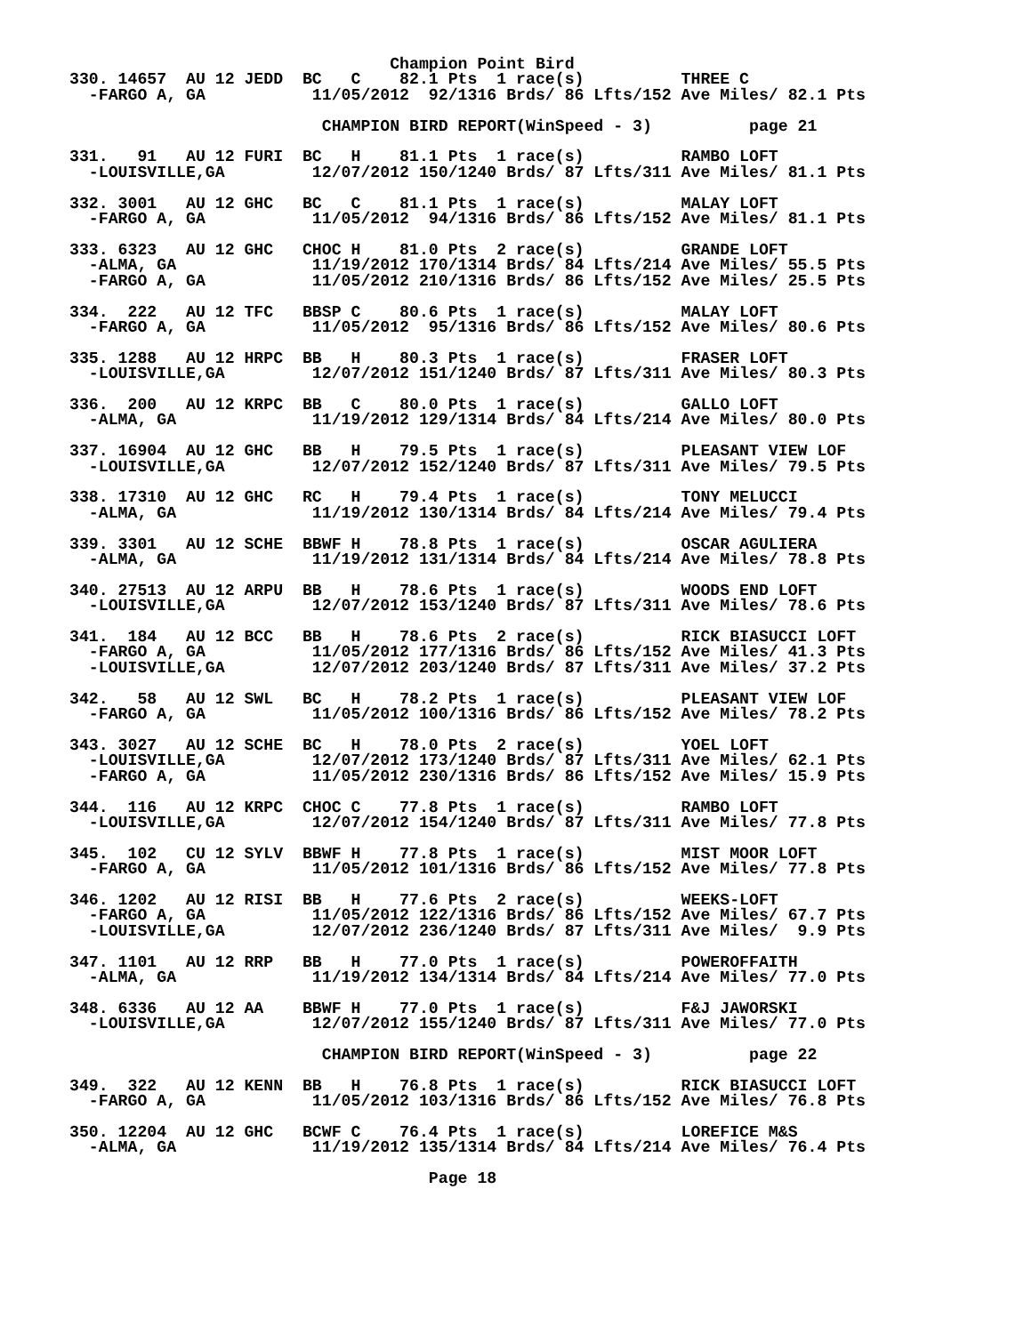Champion Point Bird
330. 14657  AU 12 JEDD  BC   C    82.1 Pts  1 race(s)          THREE C
  -FARGO A, GA           11/05/2012  92/1316 Brds/ 86 Lfts/152 Ave Miles/ 82.1 Pts

                          CHAMPION BIRD REPORT(WinSpeed - 3)          page 21

331.   91   AU 12 FURI  BC   H    81.1 Pts  1 race(s)          RAMBO LOFT
  -LOUISVILLE,GA         12/07/2012 150/1240 Brds/ 87 Lfts/311 Ave Miles/ 81.1 Pts

332. 3001   AU 12 GHC   BC   C    81.1 Pts  1 race(s)          MALAY LOFT
  -FARGO A, GA           11/05/2012  94/1316 Brds/ 86 Lfts/152 Ave Miles/ 81.1 Pts

333. 6323   AU 12 GHC   CHOC H    81.0 Pts  2 race(s)          GRANDE LOFT
  -ALMA, GA              11/19/2012 170/1314 Brds/ 84 Lfts/214 Ave Miles/ 55.5 Pts
  -FARGO A, GA           11/05/2012 210/1316 Brds/ 86 Lfts/152 Ave Miles/ 25.5 Pts

334.  222   AU 12 TFC   BBSP C    80.6 Pts  1 race(s)          MALAY LOFT
  -FARGO A, GA           11/05/2012  95/1316 Brds/ 86 Lfts/152 Ave Miles/ 80.6 Pts

335. 1288   AU 12 HRPC  BB   H    80.3 Pts  1 race(s)          FRASER LOFT
  -LOUISVILLE,GA         12/07/2012 151/1240 Brds/ 87 Lfts/311 Ave Miles/ 80.3 Pts

336.  200   AU 12 KRPC  BB   C    80.0 Pts  1 race(s)          GALLO LOFT
  -ALMA, GA              11/19/2012 129/1314 Brds/ 84 Lfts/214 Ave Miles/ 80.0 Pts

337. 16904  AU 12 GHC   BB   H    79.5 Pts  1 race(s)          PLEASANT VIEW LOF
  -LOUISVILLE,GA         12/07/2012 152/1240 Brds/ 87 Lfts/311 Ave Miles/ 79.5 Pts

338. 17310  AU 12 GHC   RC   H    79.4 Pts  1 race(s)          TONY MELUCCI
  -ALMA, GA              11/19/2012 130/1314 Brds/ 84 Lfts/214 Ave Miles/ 79.4 Pts

339. 3301   AU 12 SCHE  BBWF H    78.8 Pts  1 race(s)          OSCAR AGULIERA
  -ALMA, GA              11/19/2012 131/1314 Brds/ 84 Lfts/214 Ave Miles/ 78.8 Pts

340. 27513  AU 12 ARPU  BB   H    78.6 Pts  1 race(s)          WOODS END LOFT
  -LOUISVILLE,GA         12/07/2012 153/1240 Brds/ 87 Lfts/311 Ave Miles/ 78.6 Pts

341.  184   AU 12 BCC   BB   H    78.6 Pts  2 race(s)          RICK BIASUCCI LOFT
  -FARGO A, GA           11/05/2012 177/1316 Brds/ 86 Lfts/152 Ave Miles/ 41.3 Pts
  -LOUISVILLE,GA         12/07/2012 203/1240 Brds/ 87 Lfts/311 Ave Miles/ 37.2 Pts

342.   58   AU 12 SWL   BC   H    78.2 Pts  1 race(s)          PLEASANT VIEW LOF
  -FARGO A, GA           11/05/2012 100/1316 Brds/ 86 Lfts/152 Ave Miles/ 78.2 Pts

343. 3027   AU 12 SCHE  BC   H    78.0 Pts  2 race(s)          YOEL LOFT
  -LOUISVILLE,GA         12/07/2012 173/1240 Brds/ 87 Lfts/311 Ave Miles/ 62.1 Pts
  -FARGO A, GA           11/05/2012 230/1316 Brds/ 86 Lfts/152 Ave Miles/ 15.9 Pts

344.  116   AU 12 KRPC  CHOC C    77.8 Pts  1 race(s)          RAMBO LOFT
  -LOUISVILLE,GA         12/07/2012 154/1240 Brds/ 87 Lfts/311 Ave Miles/ 77.8 Pts

345.  102   CU 12 SYLV  BBWF H    77.8 Pts  1 race(s)          MIST MOOR LOFT
  -FARGO A, GA           11/05/2012 101/1316 Brds/ 86 Lfts/152 Ave Miles/ 77.8 Pts

346. 1202   AU 12 RISI  BB   H    77.6 Pts  2 race(s)          WEEKS-LOFT
  -FARGO A, GA           11/05/2012 122/1316 Brds/ 86 Lfts/152 Ave Miles/ 67.7 Pts
  -LOUISVILLE,GA         12/07/2012 236/1240 Brds/ 87 Lfts/311 Ave Miles/  9.9 Pts

347. 1101   AU 12 RRP   BB   H    77.0 Pts  1 race(s)          POWEROFFAITH
  -ALMA, GA              11/19/2012 134/1314 Brds/ 84 Lfts/214 Ave Miles/ 77.0 Pts

348. 6336   AU 12 AA    BBWF H    77.0 Pts  1 race(s)          F&J JAWORSKI
  -LOUISVILLE,GA         12/07/2012 155/1240 Brds/ 87 Lfts/311 Ave Miles/ 77.0 Pts

                          CHAMPION BIRD REPORT(WinSpeed - 3)          page 22

349.  322   AU 12 KENN  BB   H    76.8 Pts  1 race(s)          RICK BIASUCCI LOFT
  -FARGO A, GA           11/05/2012 103/1316 Brds/ 86 Lfts/152 Ave Miles/ 76.8 Pts

350. 12204  AU 12 GHC   BCWF C    76.4 Pts  1 race(s)          LOREFICE M&S
  -ALMA, GA              11/19/2012 135/1314 Brds/ 84 Lfts/214 Ave Miles/ 76.4 Pts

                                     Page 18